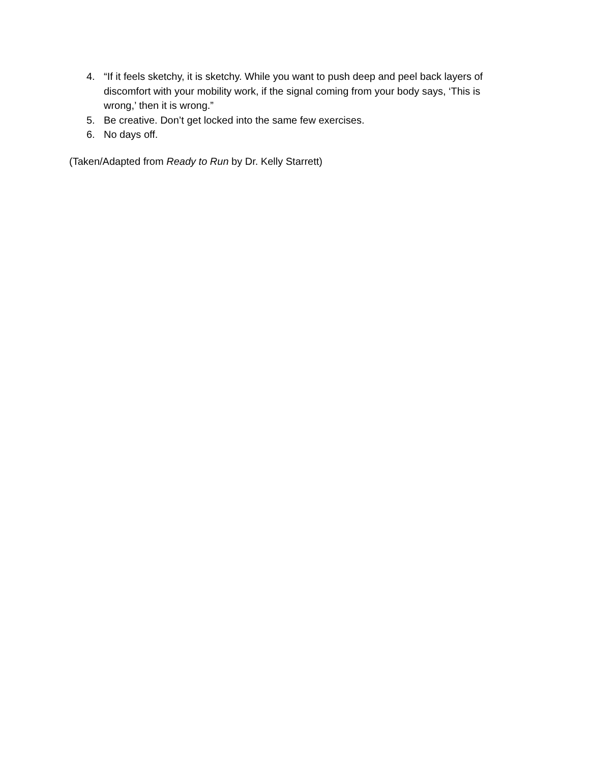4. “If it feels sketchy, it is sketchy. While you want to push deep and peel back layers of discomfort with your mobility work, if the signal coming from your body says, ‘This is wrong,’ then it is wrong.”
5. Be creative. Don’t get locked into the same few exercises.
6. No days off.
(Taken/Adapted from Ready to Run by Dr. Kelly Starrett)